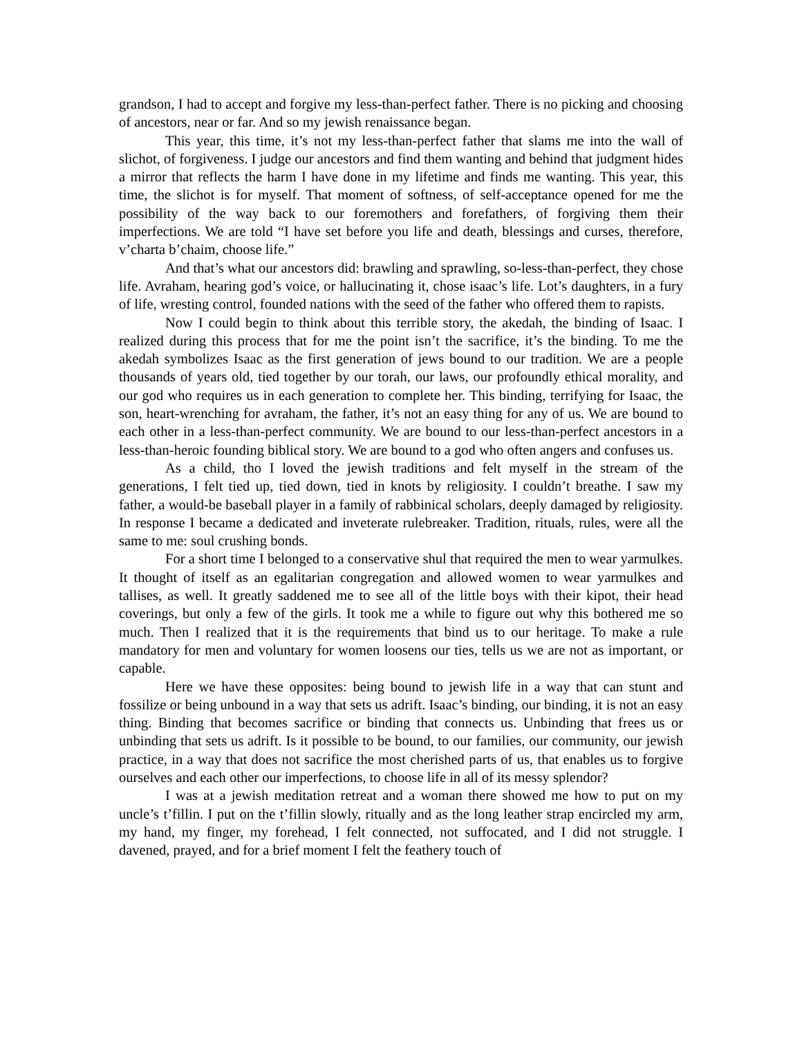grandson, I had to accept and forgive my less-than-perfect father. There is no picking and choosing of ancestors, near or far. And so my jewish renaissance began.
This year, this time, it’s not my less-than-perfect father that slams me into the wall of slichot, of forgiveness. I judge our ancestors and find them wanting and behind that judgment hides a mirror that reflects the harm I have done in my lifetime and finds me wanting. This year, this time, the slichot is for myself. That moment of softness, of self-acceptance opened for me the possibility of the way back to our foremothers and forefathers, of forgiving them their imperfections. We are told “I have set before you life and death, blessings and curses, therefore, v’charta b’chaim, choose life.”
And that’s what our ancestors did: brawling and sprawling, so-less-than-perfect, they chose life. Avraham, hearing god’s voice, or hallucinating it, chose isaac’s life. Lot’s daughters, in a fury of life, wresting control, founded nations with the seed of the father who offered them to rapists.
Now I could begin to think about this terrible story, the akedah, the binding of Isaac. I realized during this process that for me the point isn’t the sacrifice, it’s the binding. To me the akedah symbolizes Isaac as the first generation of jews bound to our tradition. We are a people thousands of years old, tied together by our torah, our laws, our profoundly ethical morality, and our god who requires us in each generation to complete her. This binding, terrifying for Isaac, the son, heart-wrenching for avraham, the father, it’s not an easy thing for any of us. We are bound to each other in a less-than-perfect community. We are bound to our less-than-perfect ancestors in a less-than-heroic founding biblical story. We are bound to a god who often angers and confuses us.
As a child, tho I loved the jewish traditions and felt myself in the stream of the generations, I felt tied up, tied down, tied in knots by religiosity. I couldn’t breathe. I saw my father, a would-be baseball player in a family of rabbinical scholars, deeply damaged by religiosity. In response I became a dedicated and inveterate rulebreaker. Tradition, rituals, rules, were all the same to me: soul crushing bonds.
For a short time I belonged to a conservative shul that required the men to wear yarmulkes. It thought of itself as an egalitarian congregation and allowed women to wear yarmulkes and tallises, as well. It greatly saddened me to see all of the little boys with their kipot, their head coverings, but only a few of the girls. It took me a while to figure out why this bothered me so much. Then I realized that it is the requirements that bind us to our heritage. To make a rule mandatory for men and voluntary for women loosens our ties, tells us we are not as important, or capable.
Here we have these opposites: being bound to jewish life in a way that can stunt and fossilize or being unbound in a way that sets us adrift. Isaac’s binding, our binding, it is not an easy thing. Binding that becomes sacrifice or binding that connects us. Unbinding that frees us or unbinding that sets us adrift. Is it possible to be bound, to our families, our community, our jewish practice, in a way that does not sacrifice the most cherished parts of us, that enables us to forgive ourselves and each other our imperfections, to choose life in all of its messy splendor?
I was at a jewish meditation retreat and a woman there showed me how to put on my uncle’s t’fillin. I put on the t’fillin slowly, ritually and as the long leather strap encircled my arm, my hand, my finger, my forehead, I felt connected, not suffocated, and I did not struggle. I davened, prayed, and for a brief moment I felt the feathery touch of